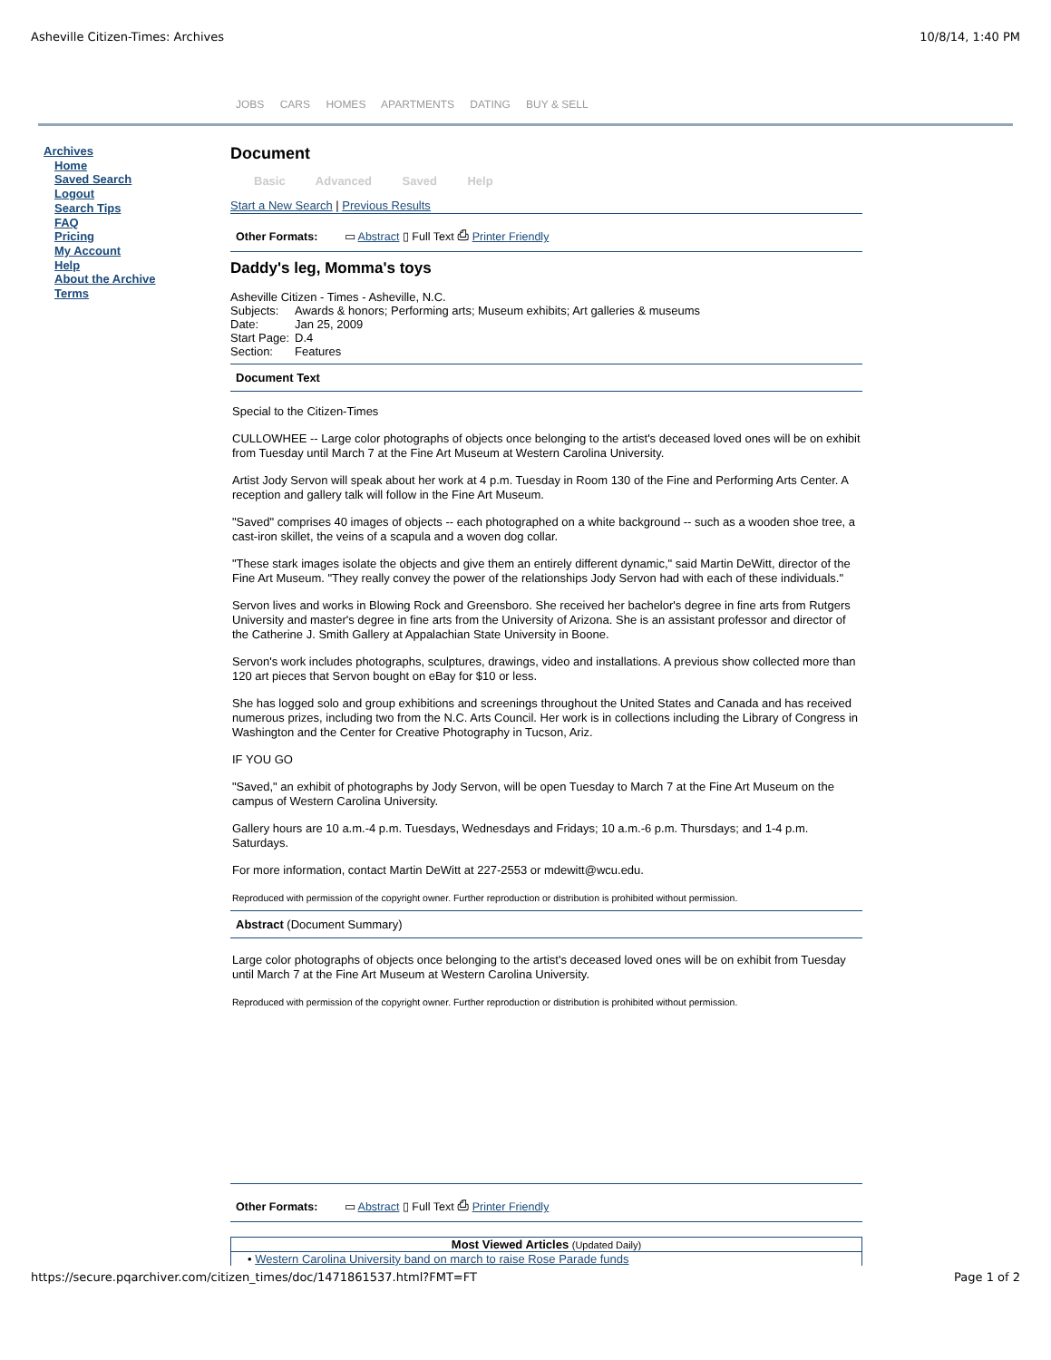Asheville Citizen-Times: Archives 10/8/14, 1:40 PM
JOBS CARS HOMES APARTMENTS DATING BUY & SELL
Archives
Home
Saved Search
Logout
Search Tips
FAQ
Pricing
My Account
Help
About the Archive
Terms
Document
Basic Advanced Saved Help
Start a New Search | Previous Results
Other Formats: ▭ Abstract ▯ Full Text ⎙ Printer Friendly
Daddy's leg, Momma's toys
Asheville Citizen - Times - Asheville, N.C.
| Subjects: | Awards & honors; Performing arts; Museum exhibits; Art galleries & museums |
| Date: | Jan 25, 2009 |
| Start Page: | D.4 |
| Section: | Features |
Document Text
Special to the Citizen-Times
CULLOWHEE -- Large color photographs of objects once belonging to the artist's deceased loved ones will be on exhibit from Tuesday until March 7 at the Fine Art Museum at Western Carolina University.
Artist Jody Servon will speak about her work at 4 p.m. Tuesday in Room 130 of the Fine and Performing Arts Center. A reception and gallery talk will follow in the Fine Art Museum.
"Saved" comprises 40 images of objects -- each photographed on a white background -- such as a wooden shoe tree, a cast-iron skillet, the veins of a scapula and a woven dog collar.
"These stark images isolate the objects and give them an entirely different dynamic," said Martin DeWitt, director of the Fine Art Museum. "They really convey the power of the relationships Jody Servon had with each of these individuals."
Servon lives and works in Blowing Rock and Greensboro. She received her bachelor's degree in fine arts from Rutgers University and master's degree in fine arts from the University of Arizona. She is an assistant professor and director of the Catherine J. Smith Gallery at Appalachian State University in Boone.
Servon's work includes photographs, sculptures, drawings, video and installations. A previous show collected more than 120 art pieces that Servon bought on eBay for $10 or less.
She has logged solo and group exhibitions and screenings throughout the United States and Canada and has received numerous prizes, including two from the N.C. Arts Council. Her work is in collections including the Library of Congress in Washington and the Center for Creative Photography in Tucson, Ariz.
IF YOU GO
"Saved," an exhibit of photographs by Jody Servon, will be open Tuesday to March 7 at the Fine Art Museum on the campus of Western Carolina University.
Gallery hours are 10 a.m.-4 p.m. Tuesdays, Wednesdays and Fridays; 10 a.m.-6 p.m. Thursdays; and 1-4 p.m. Saturdays.
For more information, contact Martin DeWitt at 227-2553 or mdewitt@wcu.edu.
Reproduced with permission of the copyright owner. Further reproduction or distribution is prohibited without permission.
Abstract (Document Summary)
Large color photographs of objects once belonging to the artist's deceased loved ones will be on exhibit from Tuesday until March 7 at the Fine Art Museum at Western Carolina University.
Reproduced with permission of the copyright owner. Further reproduction or distribution is prohibited without permission.
Other Formats: ▭ Abstract ▯ Full Text ⎙ Printer Friendly
Most Viewed Articles (Updated Daily)
• Western Carolina University band on march to raise Rose Parade funds
https://secure.pqarchiver.com/citizen_times/doc/1471861537.html?FMT=FT Page 1 of 2